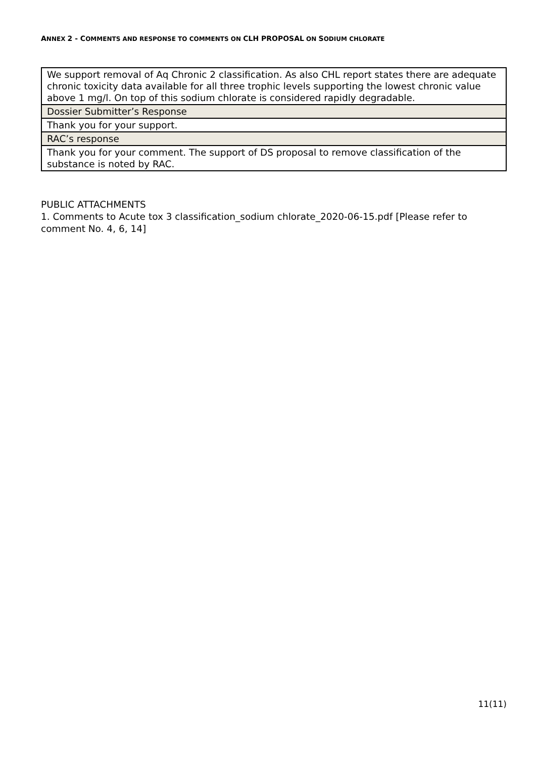ANNEX 2 - COMMENTS AND RESPONSE TO COMMENTS ON CLH PROPOSAL ON SODIUM CHLORATE
| We support removal of Aq Chronic 2 classification. As also CHL report states there are adequate chronic toxicity data available for all three trophic levels supporting the lowest chronic value above 1 mg/l. On top of this sodium chlorate is considered rapidly degradable. |
| Dossier Submitter’s Response |
| Thank you for your support. |
| RAC’s response |
| Thank you for your comment. The support of DS proposal to remove classification of the substance is noted by RAC. |
PUBLIC ATTACHMENTS
1. Comments to Acute tox 3 classification_sodium chlorate_2020-06-15.pdf [Please refer to comment No. 4, 6, 14]
11(11)